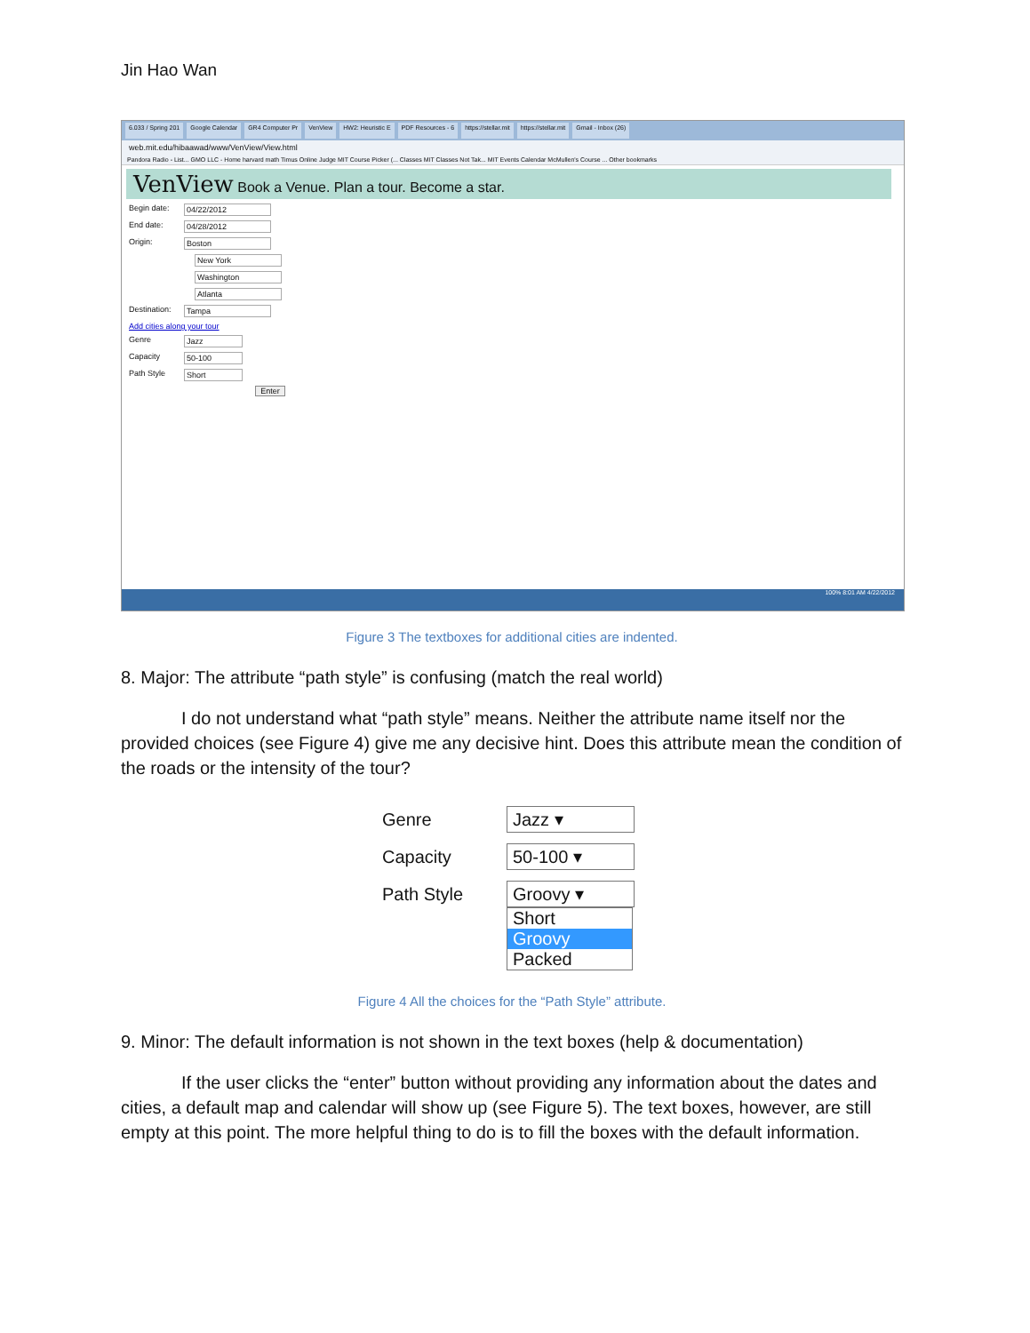Jin Hao Wan
6.033 / Spring 201 Google Calendar GR4 Computer Pr VenView HW2: Heuristic E PDF Resources - 6 https://stellar.mit https://stellar.mit Gmail - Inbox (26)
web.mit.edu/hibaawad/www/VenView/View.html
Pandora Radio - List... GMO LLC - Home harvard math Timus Online Judge MIT Course Picker (... Classes MIT Classes Not Tak... MIT Events Calendar McMullen's Course ... Other bookmarks
VenView Book a Venue. Plan a tour. Become a star.
Begin date: 04/22/2012
End date: 04/28/2012
Origin: Boston
New York
Washington
Atlanta
Destination: Tampa
Add cities along your tour
Genre Jazz
Capacity 50-100
Path Style Short
Enter
100% 8:01 AM 4/22/2012
Figure 3 The textboxes for additional cities are indented.
8. Major: The attribute “path style” is confusing (match the real world)
I do not understand what “path style” means. Neither the attribute name itself nor the provided choices (see Figure 4) give me any decisive hint. Does this attribute mean the condition of the roads or the intensity of the tour?
Genre Jazz ▾
Capacity 50-100 ▾
Path Style Groovy ▾
Short
Groovy
Packed
Figure 4 All the choices for the “Path Style” attribute.
9. Minor: The default information is not shown in the text boxes (help & documentation)
If the user clicks the “enter” button without providing any information about the dates and cities, a default map and calendar will show up (see Figure 5). The text boxes, however, are still empty at this point. The more helpful thing to do is to fill the boxes with the default information.